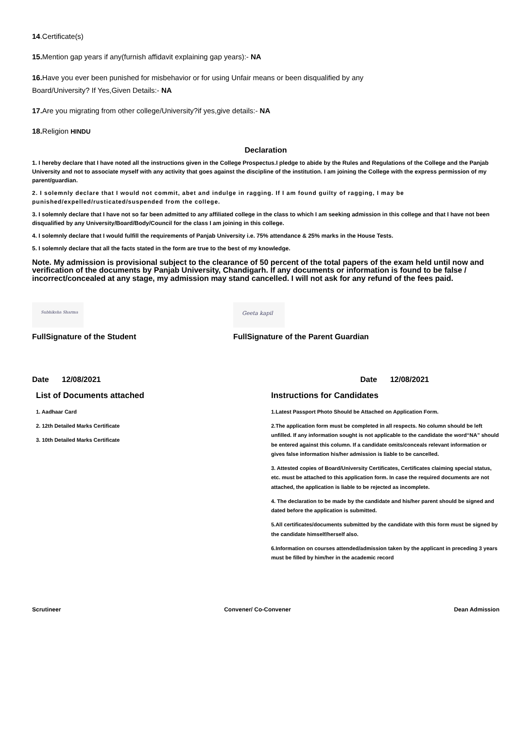14.Certificate(s)
15. Mention gap years if any(furnish affidavit explaining gap years):- NA
16. Have you ever been punished for misbehavior or for using Unfair means or been disqualified by any
Board/University? If Yes,Given Details:- NA
17. Are you migrating from other college/University?if yes,give details:- NA
18. Religion HINDU
Declaration
1. I hereby declare that I have noted all the instructions given in the College Prospectus.I pledge to abide by the Rules and Regulations of the College and the Panjab University and not to associate myself with any activity that goes against the discipline of the institution. I am joining the College with the express permission of my parent/guardian.
2. I solemnly declare that I would not commit, abet and indulge in ragging. If I am found guilty of ragging, I may be punished/expelled/rusticated/suspended from the college.
3. I solemnly declare that I have not so far been admitted to any affiliated college in the class to which I am seeking admission in this college and that I have not been disqualified by any University/Board/Body/Council for the class I am joining in this college.
4. I solemnly declare that I would fulfill the requirements of Panjab University i.e. 75% attendance & 25% marks in the House Tests.
5. I solemnly declare that all the facts stated in the form are true to the best of my knowledge.
Note. My admission is provisional subject to the clearance of 50 percent of the total papers of the exam held until now and verification of the documents by Panjab University, Chandigarh. If any documents or information is found to be false / incorrect/concealed at any stage, my admission may stand cancelled. I will not ask for any refund of the fees paid.
Subhiksha Sharma
FullSignature of the Student
Geeta kapil
FullSignature of the Parent Guardian
Date 12/08/2021 Date 12/08/2021
List of Documents attached
1. Aadhaar Card
2. 12th Detailed Marks Certificate
3. 10th Detailed Marks Certificate
Instructions for Candidates
1.Latest Passport Photo Should be Attached on Application Form.
2.The application form must be completed in all respects. No column should be left unfilled. If any information sought is not applicable to the candidate the word“NA” should be entered against this column. If a candidate omits/conceals relevant information or gives false information his/her admission is liable to be cancelled.
3. Attested copies of Board/University Certificates, Certificates claiming special status, etc. must be attached to this application form. In case the required documents are not attached, the application is liable to be rejected as incomplete.
4. The declaration to be made by the candidate and his/her parent should be signed and dated before the application is submitted.
5.All certificates/documents submitted by the candidate with this form must be signed by the candidate himself/herself also.
6.Information on courses attended/admission taken by the applicant in preceding 3 years must be filled by him/her in the academic record
Scrutineer Convener/ Co-Convener Dean Admission